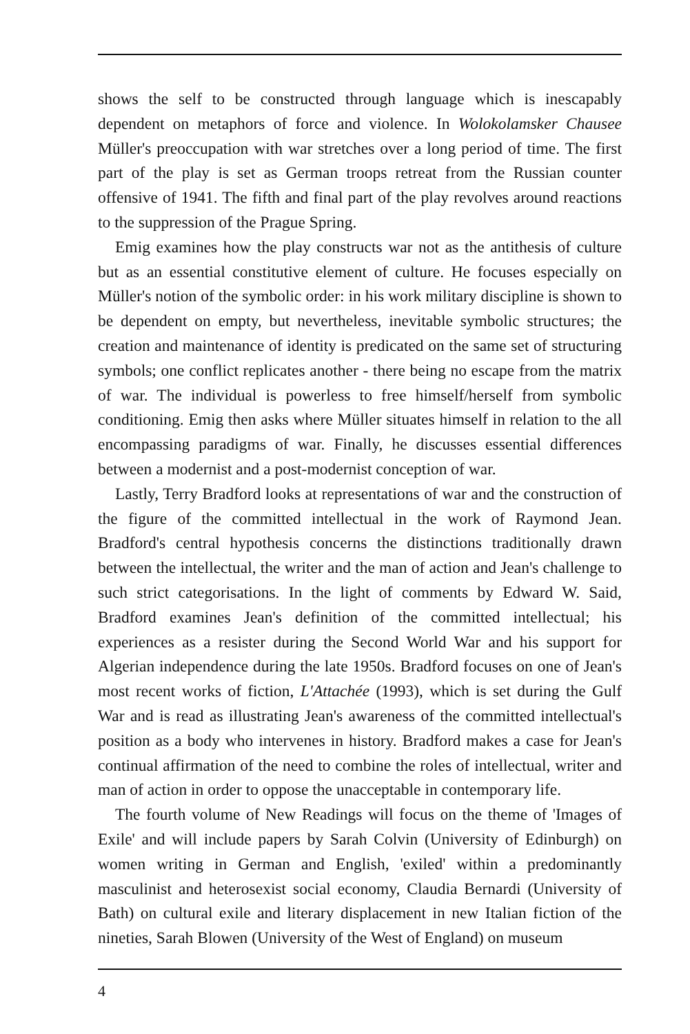shows the self to be constructed through language which is inescapably dependent on metaphors of force and violence. In Wolokolamsker Chausee Müller's preoccupation with war stretches over a long period of time. The first part of the play is set as German troops retreat from the Russian counter offensive of 1941. The fifth and final part of the play revolves around reactions to the suppression of the Prague Spring.
Emig examines how the play constructs war not as the antithesis of culture but as an essential constitutive element of culture. He focuses especially on Müller's notion of the symbolic order: in his work military discipline is shown to be dependent on empty, but nevertheless, inevitable symbolic structures; the creation and maintenance of identity is predicated on the same set of structuring symbols; one conflict replicates another - there being no escape from the matrix of war. The individual is powerless to free himself/herself from symbolic conditioning. Emig then asks where Müller situates himself in relation to the all encompassing paradigms of war. Finally, he discusses essential differences between a modernist and a post-modernist conception of war.
Lastly, Terry Bradford looks at representations of war and the construction of the figure of the committed intellectual in the work of Raymond Jean. Bradford's central hypothesis concerns the distinctions traditionally drawn between the intellectual, the writer and the man of action and Jean's challenge to such strict categorisations. In the light of comments by Edward W. Said, Bradford examines Jean's definition of the committed intellectual; his experiences as a resister during the Second World War and his support for Algerian independence during the late 1950s. Bradford focuses on one of Jean's most recent works of fiction, L'Attachée (1993), which is set during the Gulf War and is read as illustrating Jean's awareness of the committed intellectual's position as a body who intervenes in history. Bradford makes a case for Jean's continual affirmation of the need to combine the roles of intellectual, writer and man of action in order to oppose the unacceptable in contemporary life.
The fourth volume of New Readings will focus on the theme of 'Images of Exile' and will include papers by Sarah Colvin (University of Edinburgh) on women writing in German and English, 'exiled' within a predominantly masculinist and heterosexist social economy, Claudia Bernardi (University of Bath) on cultural exile and literary displacement in new Italian fiction of the nineties, Sarah Blowen (University of the West of England) on museum
4